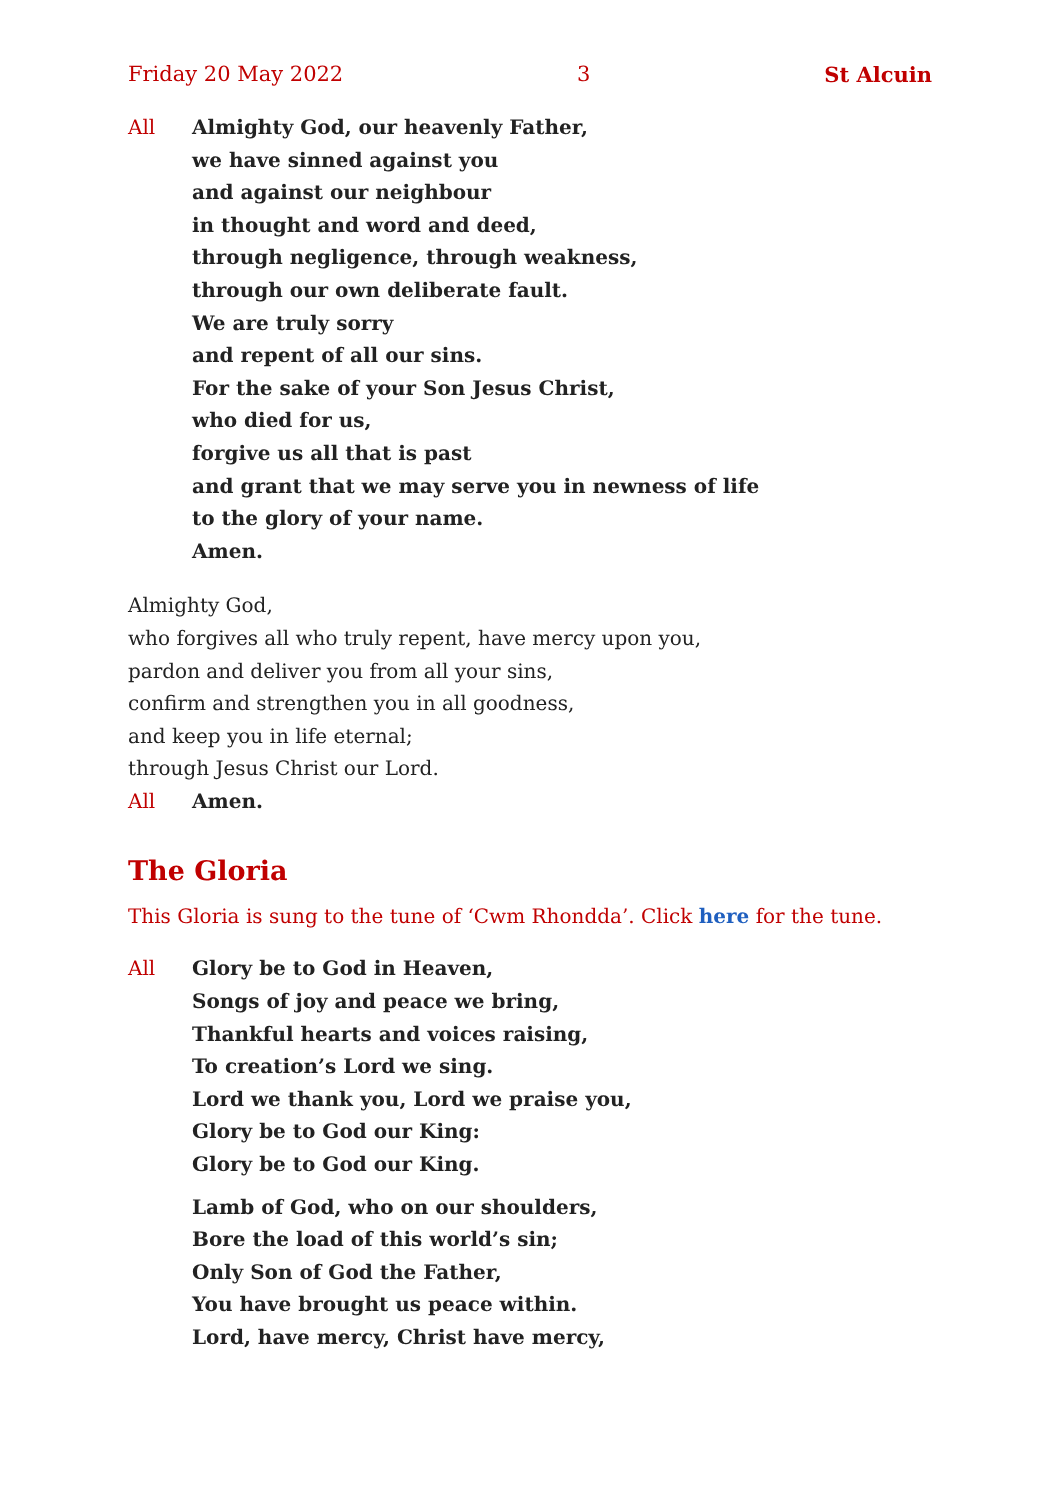Friday 20 May 2022 3 St Alcuin
All Almighty God, our heavenly Father,
we have sinned against you
and against our neighbour
in thought and word and deed,
through negligence, through weakness,
through our own deliberate fault.
We are truly sorry
and repent of all our sins.
For the sake of your Son Jesus Christ,
who died for us,
forgive us all that is past
and grant that we may serve you in newness of life
to the glory of your name.
Amen.
Almighty God,
who forgives all who truly repent, have mercy upon you,
pardon and deliver you from all your sins,
confirm and strengthen you in all goodness,
and keep you in life eternal;
through Jesus Christ our Lord.
All Amen.
The Gloria
This Gloria is sung to the tune of ‘Cwm Rhondda’. Click here for the tune.
All Glory be to God in Heaven,
Songs of joy and peace we bring,
Thankful hearts and voices raising,
To creation’s Lord we sing.
Lord we thank you, Lord we praise you,
Glory be to God our King:
Glory be to God our King.
Lamb of God, who on our shoulders,
Bore the load of this world’s sin;
Only Son of God the Father,
You have brought us peace within.
Lord, have mercy, Christ have mercy,